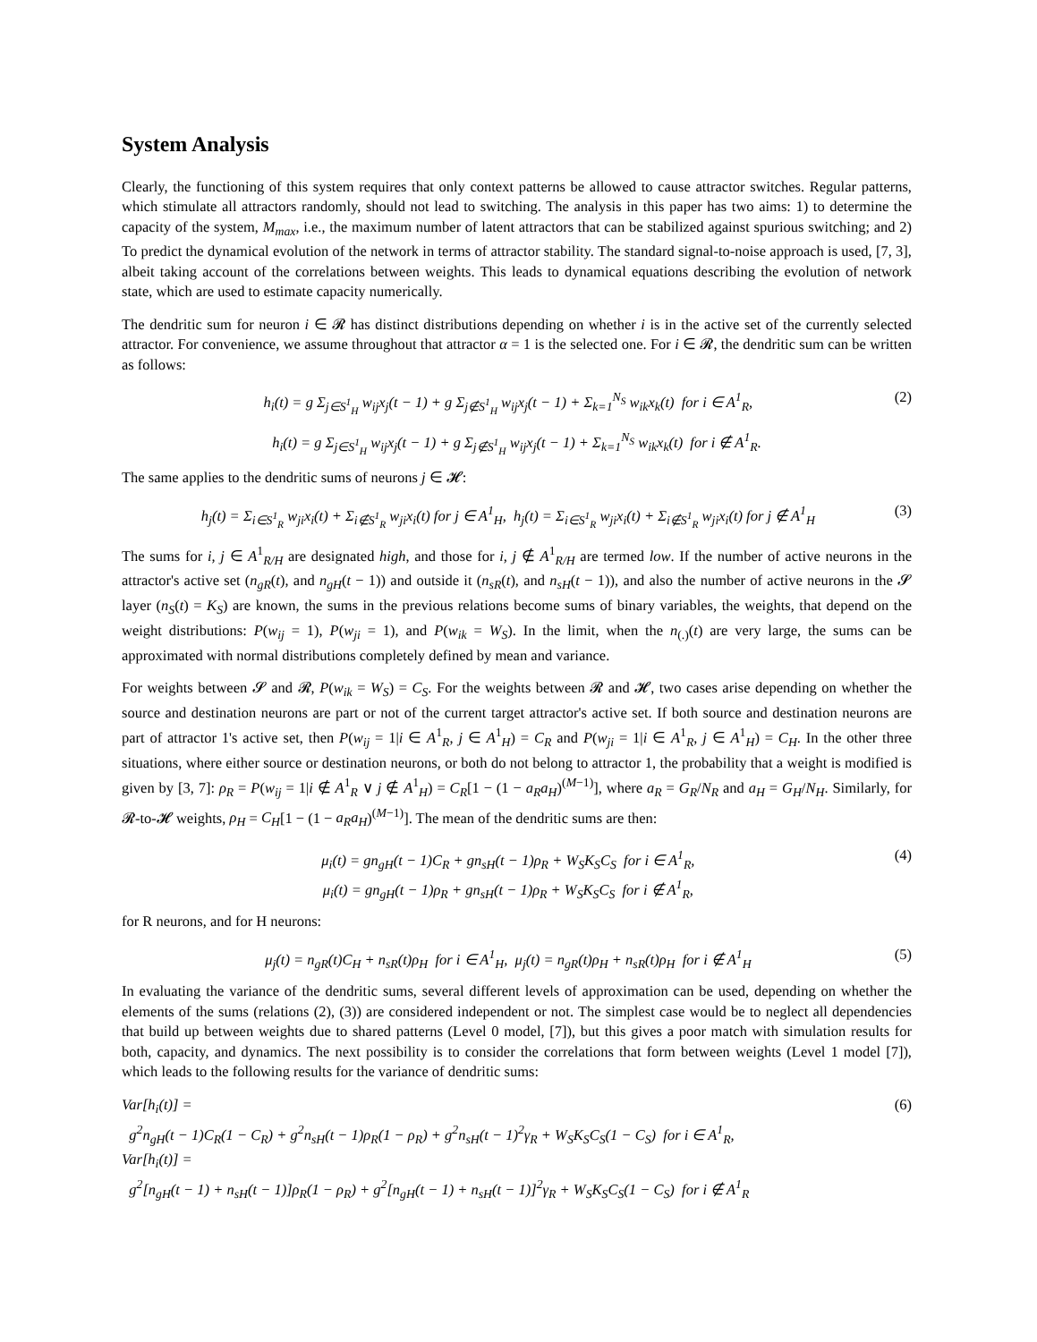System Analysis
Clearly, the functioning of this system requires that only context patterns be allowed to cause attractor switches. Regular patterns, which stimulate all attractors randomly, should not lead to switching. The analysis in this paper has two aims: 1) to determine the capacity of the system, M<sub>max</sub>, i.e., the maximum number of latent attractors that can be stabilized against spurious switching; and 2) To predict the dynamical evolution of the network in terms of attractor stability. The standard signal-to-noise approach is used, [7, 3], albeit taking account of the correlations between weights. This leads to dynamical equations describing the evolution of network state, which are used to estimate capacity numerically.
The dendritic sum for neuron i ∈ 𝓡 has distinct distributions depending on whether i is in the active set of the currently selected attractor. For convenience, we assume throughout that attractor α = 1 is the selected one. For i ∈ 𝓡, the dendritic sum can be written as follows:
h<sub>i</sub>(t) = g Σ<sub>j∈S<sup>1</sup><sub>H</sub></sub> w<sub>ij</sub>x<sub>j</sub>(t − 1) + g Σ<sub>j∉S<sup>1</sup><sub>H</sub></sub> w<sub>ij</sub>x<sub>j</sub>(t − 1) + Σ<sub>k=1</sub><sup>N<sub>S</sub></sup> w<sub>ik</sub>x<sub>k</sub>(t) for i ∈ A<sup>1</sup><sub>R</sub>, (2)
h<sub>i</sub>(t) = g Σ<sub>j∈S<sup>1</sup><sub>H</sub></sub> w<sub>ij</sub>x<sub>j</sub>(t − 1) + g Σ<sub>j∉S<sup>1</sup><sub>H</sub></sub> w<sub>ij</sub>x<sub>j</sub>(t − 1) + Σ<sub>k=1</sub><sup>N<sub>S</sub></sup> w<sub>ik</sub>x<sub>k</sub>(t) for i ∉ A<sup>1</sup><sub>R</sub>.
The same applies to the dendritic sums of neurons j ∈ 𝓗:
h<sub>j</sub>(t) = Σ<sub>i∈S<sup>1</sup><sub>R</sub></sub> w<sub>ji</sub>x<sub>i</sub>(t) + Σ<sub>i∉S<sup>1</sup><sub>R</sub></sub> w<sub>ji</sub>x<sub>i</sub>(t) for j ∈ A<sup>1</sup><sub>H</sub>, h<sub>j</sub>(t) = Σ<sub>i∈S<sup>1</sup><sub>R</sub></sub> w<sub>ji</sub>x<sub>i</sub>(t) + Σ<sub>i∉S<sup>1</sup><sub>R</sub></sub> w<sub>ji</sub>x<sub>i</sub>(t) for j ∉ A<sup>1</sup><sub>H</sub> (3)
The sums for i, j ∈ A<sup>1</sup><sub>R/H</sub> are designated high, and those for i, j ∉ A<sup>1</sup><sub>R/H</sub> are termed low. If the number of active neurons in the attractor's active set (n<sub>gR</sub>(t), and n<sub>gH</sub>(t − 1)) and outside it (n<sub>sR</sub>(t), and n<sub>sH</sub>(t − 1)), and also the number of active neurons in the 𝓢 layer (n<sub>S</sub>(t) = K<sub>S</sub>) are known, the sums in the previous relations become sums of binary variables, the weights, that depend on the weight distributions: P(w<sub>ij</sub> = 1), P(w<sub>ji</sub> = 1), and P(w<sub>ik</sub> = W<sub>S</sub>). In the limit, when the n<sub>(.)</sub>(t) are very large, the sums can be approximated with normal distributions completely defined by mean and variance.
For weights between 𝓢 and 𝓡, P(w<sub>ik</sub> = W<sub>S</sub>) = C<sub>S</sub>. For the weights between 𝓡 and 𝓗, two cases arise depending on whether the source and destination neurons are part or not of the current target attractor's active set. If both source and destination neurons are part of attractor 1's active set, then P(w<sub>ij</sub> = 1|i ∈ A<sup>1</sup><sub>R</sub>, j ∈ A<sup>1</sup><sub>H</sub>) = C<sub>R</sub> and P(w<sub>ji</sub> = 1|i ∈ A<sup>1</sup><sub>R</sub>, j ∈ A<sup>1</sup><sub>H</sub>) = C<sub>H</sub>. In the other three situations, where either source or destination neurons, or both do not belong to attractor 1, the probability that a weight is modified is given by [3, 7]: ρ<sub>R</sub> = P(w<sub>ij</sub> = 1|i ∉ A<sup>1</sup><sub>R</sub> ∨ j ∉ A<sup>1</sup><sub>H</sub>) = C<sub>R</sub>[1 − (1 − a<sub>R</sub>a<sub>H</sub>)<sup>(M−1)</sup>], where a<sub>R</sub> = G<sub>R</sub>/N<sub>R</sub> and a<sub>H</sub> = G<sub>H</sub>/N<sub>H</sub>. Similarly, for 𝓡-to-𝓗 weights, ρ<sub>H</sub> = C<sub>H</sub>[1 − (1 − a<sub>R</sub>a<sub>H</sub>)<sup>(M−1)</sup>]. The mean of the dendritic sums are then:
μ<sub>i</sub>(t) = gn<sub>gH</sub>(t − 1)C<sub>R</sub> + gn<sub>sH</sub>(t − 1)ρ<sub>R</sub> + W<sub>S</sub>K<sub>S</sub>C<sub>S</sub> for i ∈ A<sup>1</sup><sub>R</sub>,
μ<sub>i</sub>(t) = gn<sub>gH</sub>(t − 1)ρ<sub>R</sub> + gn<sub>sH</sub>(t − 1)ρ<sub>R</sub> + W<sub>S</sub>K<sub>S</sub>C<sub>S</sub> for i ∉ A<sup>1</sup><sub>R</sub>, (4)
for R neurons, and for H neurons:
μ<sub>j</sub>(t) = n<sub>gR</sub>(t)C<sub>H</sub> + n<sub>sR</sub>(t)ρ<sub>H</sub> for i ∈ A<sup>1</sup><sub>H</sub>, μ<sub>j</sub>(t) = n<sub>gR</sub>(t)ρ<sub>H</sub> + n<sub>sR</sub>(t)ρ<sub>H</sub> for i ∉ A<sup>1</sup><sub>H</sub> (5)
In evaluating the variance of the dendritic sums, several different levels of approximation can be used, depending on whether the elements of the sums (relations (2), (3)) are considered independent or not. The simplest case would be to neglect all dependencies that build up between weights due to shared patterns (Level 0 model, [7]), but this gives a poor match with simulation results for both, capacity, and dynamics. The next possibility is to consider the correlations that form between weights (Level 1 model [7]), which leads to the following results for the variance of dendritic sums:
Var[h<sub>i</sub>(t)] =
g<sup>2</sup>n<sub>gH</sub>(t − 1)C<sub>R</sub>(1 − C<sub>R</sub>) + g<sup>2</sup>n<sub>sH</sub>(t − 1)ρ<sub>R</sub>(1 − ρ<sub>R</sub>) + g<sup>2</sup>n<sub>sH</sub>(t − 1)<sup>2</sup>γ<sub>R</sub> + W<sub>S</sub>K<sub>S</sub>C<sub>S</sub>(1 − C<sub>S</sub>) for i ∈ A<sup>1</sup><sub>R</sub>,
Var[h<sub>i</sub>(t)] =
g<sup>2</sup>[n<sub>gH</sub>(t − 1) + n<sub>sH</sub>(t − 1)]ρ<sub>R</sub>(1 − ρ<sub>R</sub>) + g<sup>2</sup>[n<sub>gH</sub>(t − 1) + n<sub>sH</sub>(t − 1)]<sup>2</sup>γ<sub>R</sub> + W<sub>S</sub>K<sub>S</sub>C<sub>S</sub>(1 − C<sub>S</sub>) for i ∉ A<sup>1</sup><sub>R</sub> (6)